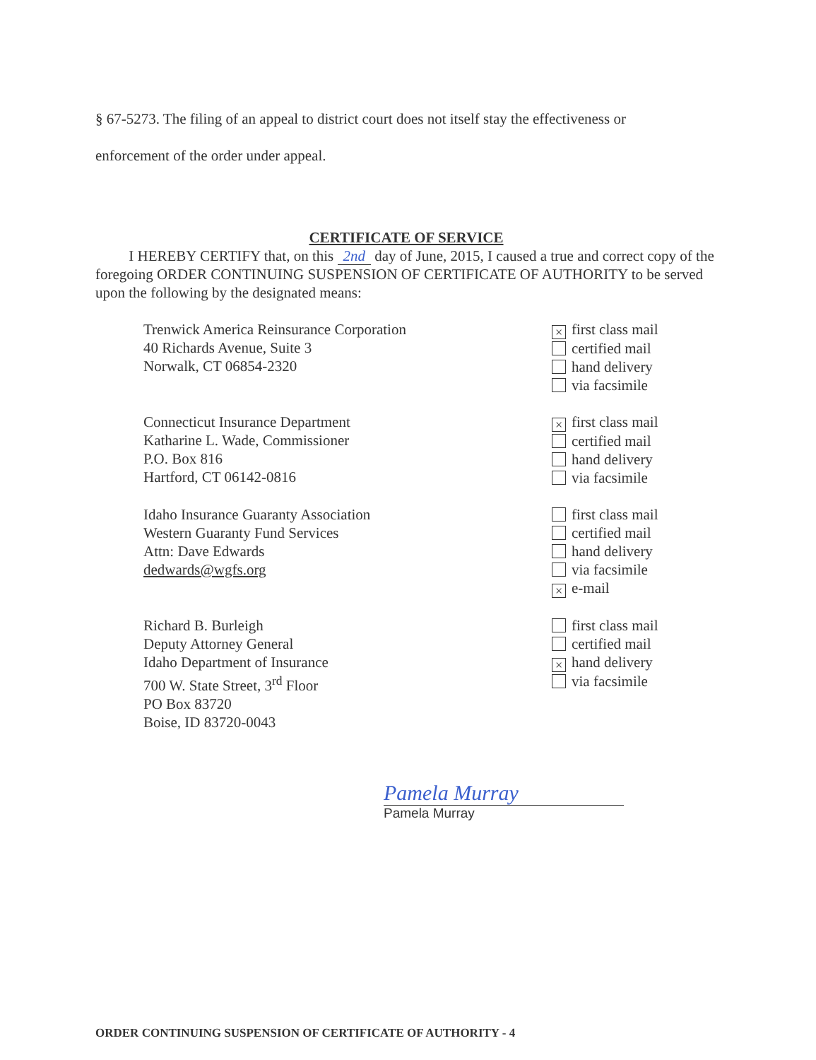§ 67-5273. The filing of an appeal to district court does not itself stay the effectiveness or
enforcement of the order under appeal.
CERTIFICATE OF SERVICE
I HEREBY CERTIFY that, on this 2nd day of June, 2015, I caused a true and correct copy of the foregoing ORDER CONTINUING SUSPENSION OF CERTIFICATE OF AUTHORITY to be served upon the following by the designated means:
Trenwick America Reinsurance Corporation
40 Richards Avenue, Suite 3
Norwalk, CT 06854-2320
× first class mail
certified mail
hand delivery
via facsimile
Connecticut Insurance Department
Katharine L. Wade, Commissioner
P.O. Box 816
Hartford, CT 06142-0816
× first class mail
certified mail
hand delivery
via facsimile
Idaho Insurance Guaranty Association
Western Guaranty Fund Services
Attn: Dave Edwards
dedwards@wgfs.org
first class mail
certified mail
hand delivery
via facsimile
× e-mail
Richard B. Burleigh
Deputy Attorney General
Idaho Department of Insurance
700 W. State Street, 3<sup>rd</sup> Floor
PO Box 83720
Boise, ID 83720-0043
first class mail
certified mail
× hand delivery
via facsimile
Pamela Murray
Pamela Murray
ORDER CONTINUING SUSPENSION OF CERTIFICATE OF AUTHORITY - 4